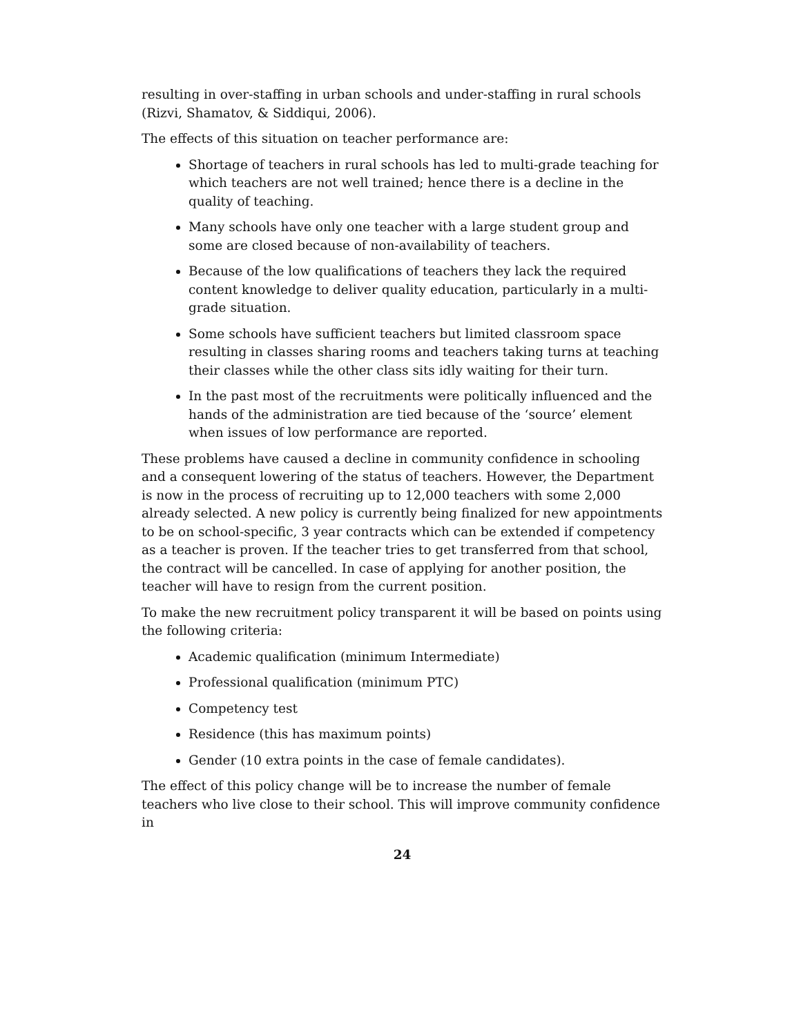resulting in over-staffing in urban schools and under-staffing in rural schools (Rizvi, Shamatov, & Siddiqui, 2006).
The effects of this situation on teacher performance are:
Shortage of teachers in rural schools has led to multi-grade teaching for which teachers are not well trained; hence there is a decline in the quality of teaching.
Many schools have only one teacher with a large student group and some are closed because of non-availability of teachers.
Because of the low qualifications of teachers they lack the required content knowledge to deliver quality education, particularly in a multi-grade situation.
Some schools have sufficient teachers but limited classroom space resulting in classes sharing rooms and teachers taking turns at teaching their classes while the other class sits idly waiting for their turn.
In the past most of the recruitments were politically influenced and the hands of the administration are tied because of the ‘source’ element when issues of low performance are reported.
These problems have caused a decline in community confidence in schooling and a consequent lowering of the status of teachers. However, the Department is now in the process of recruiting up to 12,000 teachers with some 2,000 already selected. A new policy is currently being finalized for new appointments to be on school-specific, 3 year contracts which can be extended if competency as a teacher is proven. If the teacher tries to get transferred from that school, the contract will be cancelled. In case of applying for another position, the teacher will have to resign from the current position.
To make the new recruitment policy transparent it will be based on points using the following criteria:
Academic qualification (minimum Intermediate)
Professional qualification (minimum PTC)
Competency test
Residence (this has maximum points)
Gender (10 extra points in the case of female candidates).
The effect of this policy change will be to increase the number of female teachers who live close to their school. This will improve community confidence in
24